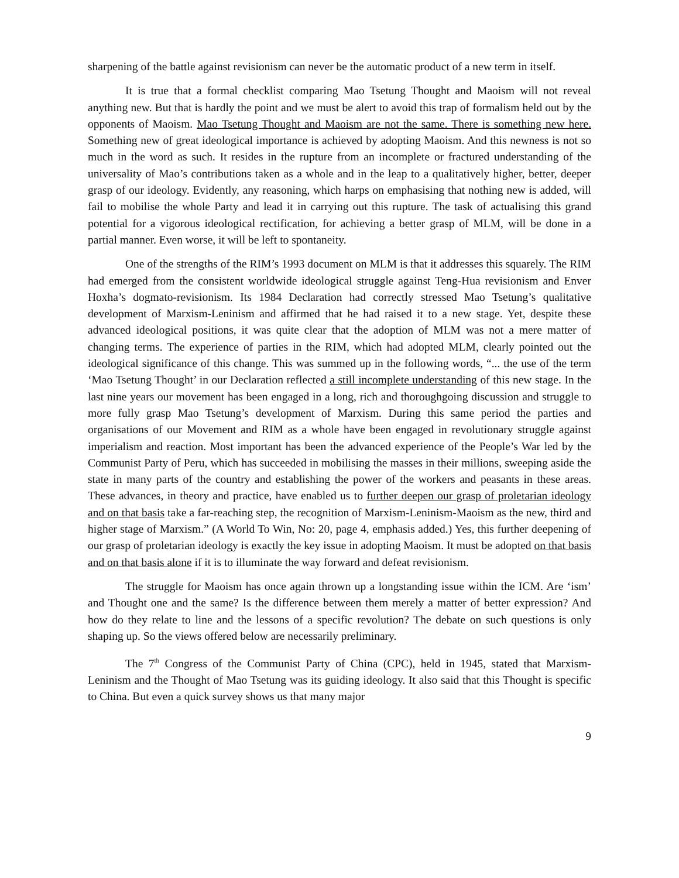sharpening of the battle against revisionism can never be the automatic product of a new term in itself.
It is true that a formal checklist comparing Mao Tsetung Thought and Maoism will not reveal anything new. But that is hardly the point and we must be alert to avoid this trap of formalism held out by the opponents of Maoism. Mao Tsetung Thought and Maoism are not the same. There is something new here. Something new of great ideological importance is achieved by adopting Maoism. And this newness is not so much in the word as such. It resides in the rupture from an incomplete or fractured understanding of the universality of Mao’s contributions taken as a whole and in the leap to a qualitatively higher, better, deeper grasp of our ideology. Evidently, any reasoning, which harps on emphasising that nothing new is added, will fail to mobilise the whole Party and lead it in carrying out this rupture. The task of actualising this grand potential for a vigorous ideological rectification, for achieving a better grasp of MLM, will be done in a partial manner. Even worse, it will be left to spontaneity.
One of the strengths of the RIM’s 1993 document on MLM is that it addresses this squarely. The RIM had emerged from the consistent worldwide ideological struggle against Teng-Hua revisionism and Enver Hoxha’s dogmato-revisionism. Its 1984 Declaration had correctly stressed Mao Tsetung’s qualitative development of Marxism-Leninism and affirmed that he had raised it to a new stage. Yet, despite these advanced ideological positions, it was quite clear that the adoption of MLM was not a mere matter of changing terms. The experience of parties in the RIM, which had adopted MLM, clearly pointed out the ideological significance of this change. This was summed up in the following words, “... the use of the term ‘Mao Tsetung Thought’ in our Declaration reflected a still incomplete understanding of this new stage. In the last nine years our movement has been engaged in a long, rich and thoroughgoing discussion and struggle to more fully grasp Mao Tsetung’s development of Marxism. During this same period the parties and organisations of our Movement and RIM as a whole have been engaged in revolutionary struggle against imperialism and reaction. Most important has been the advanced experience of the People’s War led by the Communist Party of Peru, which has succeeded in mobilising the masses in their millions, sweeping aside the state in many parts of the country and establishing the power of the workers and peasants in these areas. These advances, in theory and practice, have enabled us to further deepen our grasp of proletarian ideology and on that basis take a far-reaching step, the recognition of Marxism-Leninism-Maoism as the new, third and higher stage of Marxism.” (A World To Win, No: 20, page 4, emphasis added.) Yes, this further deepening of our grasp of proletarian ideology is exactly the key issue in adopting Maoism. It must be adopted on that basis and on that basis alone if it is to illuminate the way forward and defeat revisionism.
The struggle for Maoism has once again thrown up a longstanding issue within the ICM. Are ‘ism’ and Thought one and the same? Is the difference between them merely a matter of better expression? And how do they relate to line and the lessons of a specific revolution? The debate on such questions is only shaping up. So the views offered below are necessarily preliminary.
The 7<sup>th</sup> Congress of the Communist Party of China (CPC), held in 1945, stated that Marxism-Leninism and the Thought of Mao Tsetung was its guiding ideology. It also said that this Thought is specific to China. But even a quick survey shows us that many major
9